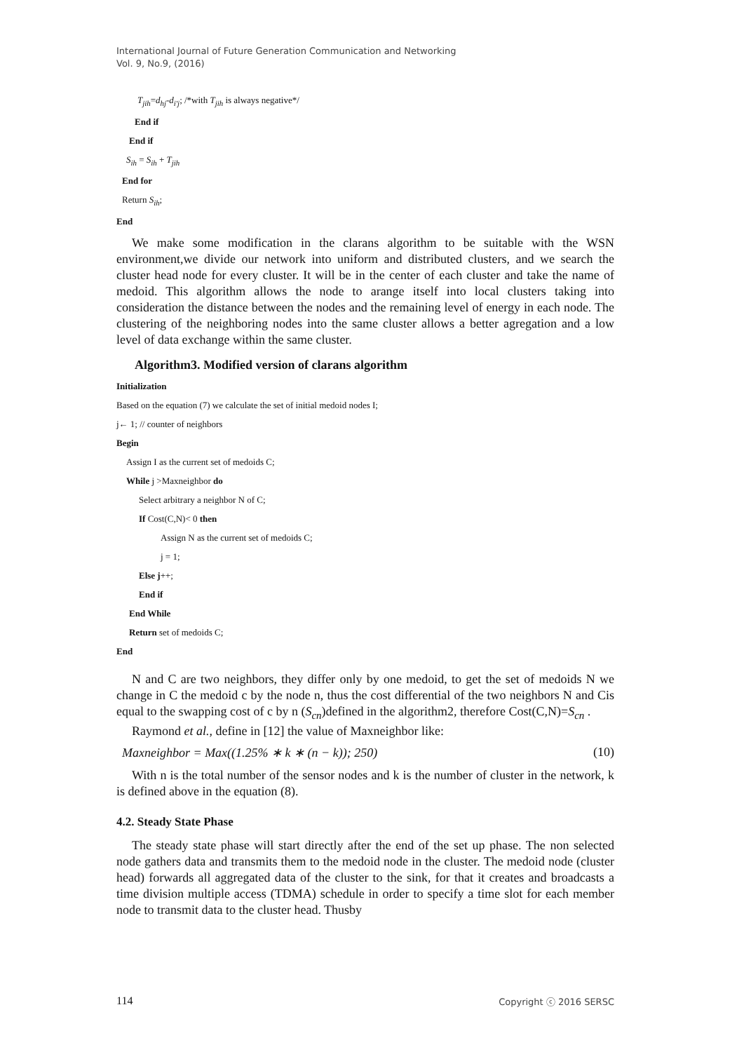International Journal of Future Generation Communication and Networking
Vol. 9, No.9, (2016)
T<sub>jih</sub>=d<sub>hj</sub>-d<sub>i'j</sub>; /*with T<sub>jih</sub> is always negative*/
End if
End if
S<sub>ih</sub> = S<sub>ih</sub> + T<sub>jih</sub>
End for
Return S<sub>ih</sub>;
End
We make some modification in the clarans algorithm to be suitable with the WSN environment,we divide our network into uniform and distributed clusters, and we search the cluster head node for every cluster. It will be in the center of each cluster and take the name of medoid. This algorithm allows the node to arange itself into local clusters taking into consideration the distance between the nodes and the remaining level of energy in each node. The clustering of the neighboring nodes into the same cluster allows a better agregation and a low level of data exchange within the same cluster.
Algorithm3. Modified version of clarans algorithm
Initialization
Based on the equation (7) we calculate the set of initial medoid nodes I;
j← 1; // counter of neighbors
Begin
Assign I as the current set of medoids C;
While j >Maxneighbor do
Select arbitrary a neighbor N of C;
If Cost(C,N)< 0 then
Assign N as the current set of medoids C;
j = 1;
Else j++;
End if
End While
Return set of medoids C;
End
N and C are two neighbors, they differ only by one medoid, to get the set of medoids N we change in C the medoid c by the node n, thus the cost differential of the two neighbors N and Cis equal to the swapping cost of c by n (S<sub>cn</sub>)defined in the algorithm2, therefore Cost(C,N)=S<sub>cn</sub> .
Raymond et al., define in [12] the value of Maxneighbor like:
Maxneighbor = Max((1.25% ∗ k ∗ (n − k)); 250) (10)
With n is the total number of the sensor nodes and k is the number of cluster in the network, k is defined above in the equation (8).
4.2. Steady State Phase
The steady state phase will start directly after the end of the set up phase. The non selected node gathers data and transmits them to the medoid node in the cluster. The medoid node (cluster head) forwards all aggregated data of the cluster to the sink, for that it creates and broadcasts a time division multiple access (TDMA) schedule in order to specify a time slot for each member node to transmit data to the cluster head. Thusby
114 Copyright ⓒ 2016 SERSC